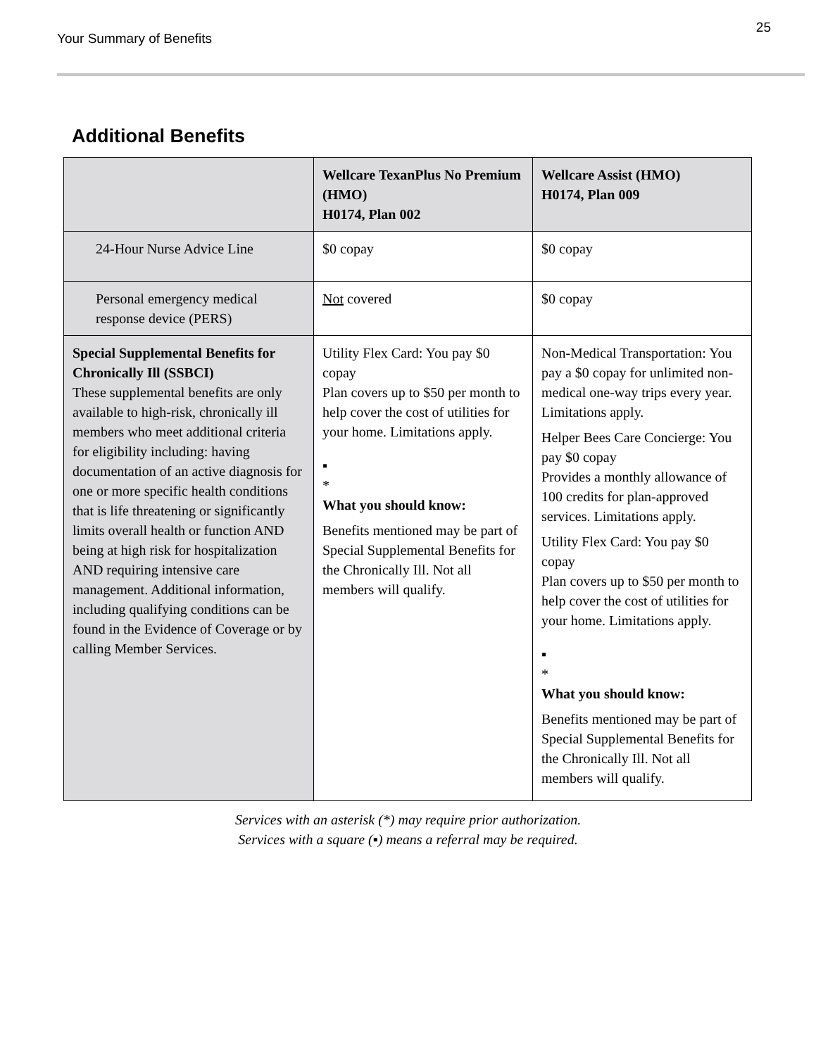Your Summary of Benefits
25
Additional Benefits
| | Wellcare TexanPlus No Premium (HMO) H0174, Plan 002 | Wellcare Assist (HMO) H0174, Plan 009 |
| --- | --- | --- |
| 24-Hour Nurse Advice Line | $0 copay | $0 copay |
| Personal emergency medical response device (PERS) | Not covered | $0 copay |
| Special Supplemental Benefits for Chronically Ill (SSBCI) These supplemental benefits are only available to high-risk, chronically ill members who meet additional criteria for eligibility including: having documentation of an active diagnosis for one or more specific health conditions that is life threatening or significantly limits overall health or function AND being at high risk for hospitalization AND requiring intensive care management. Additional information, including qualifying conditions can be found in the Evidence of Coverage or by calling Member Services. | Utility Flex Card: You pay $0 copay Plan covers up to $50 per month to help cover the cost of utilities for your home. Limitations apply. ▪ * What you should know: Benefits mentioned may be part of Special Supplemental Benefits for the Chronically Ill. Not all members will qualify. | Non-Medical Transportation: You pay a $0 copay for unlimited non-medical one-way trips every year. Limitations apply. Helper Bees Care Concierge: You pay $0 copay Provides a monthly allowance of 100 credits for plan-approved services. Limitations apply. Utility Flex Card: You pay $0 copay Plan covers up to $50 per month to help cover the cost of utilities for your home. Limitations apply. ▪ * What you should know: Benefits mentioned may be part of Special Supplemental Benefits for the Chronically Ill. Not all members will qualify. |
Services with an asterisk (*) may require prior authorization.
Services with a square (▪) means a referral may be required.